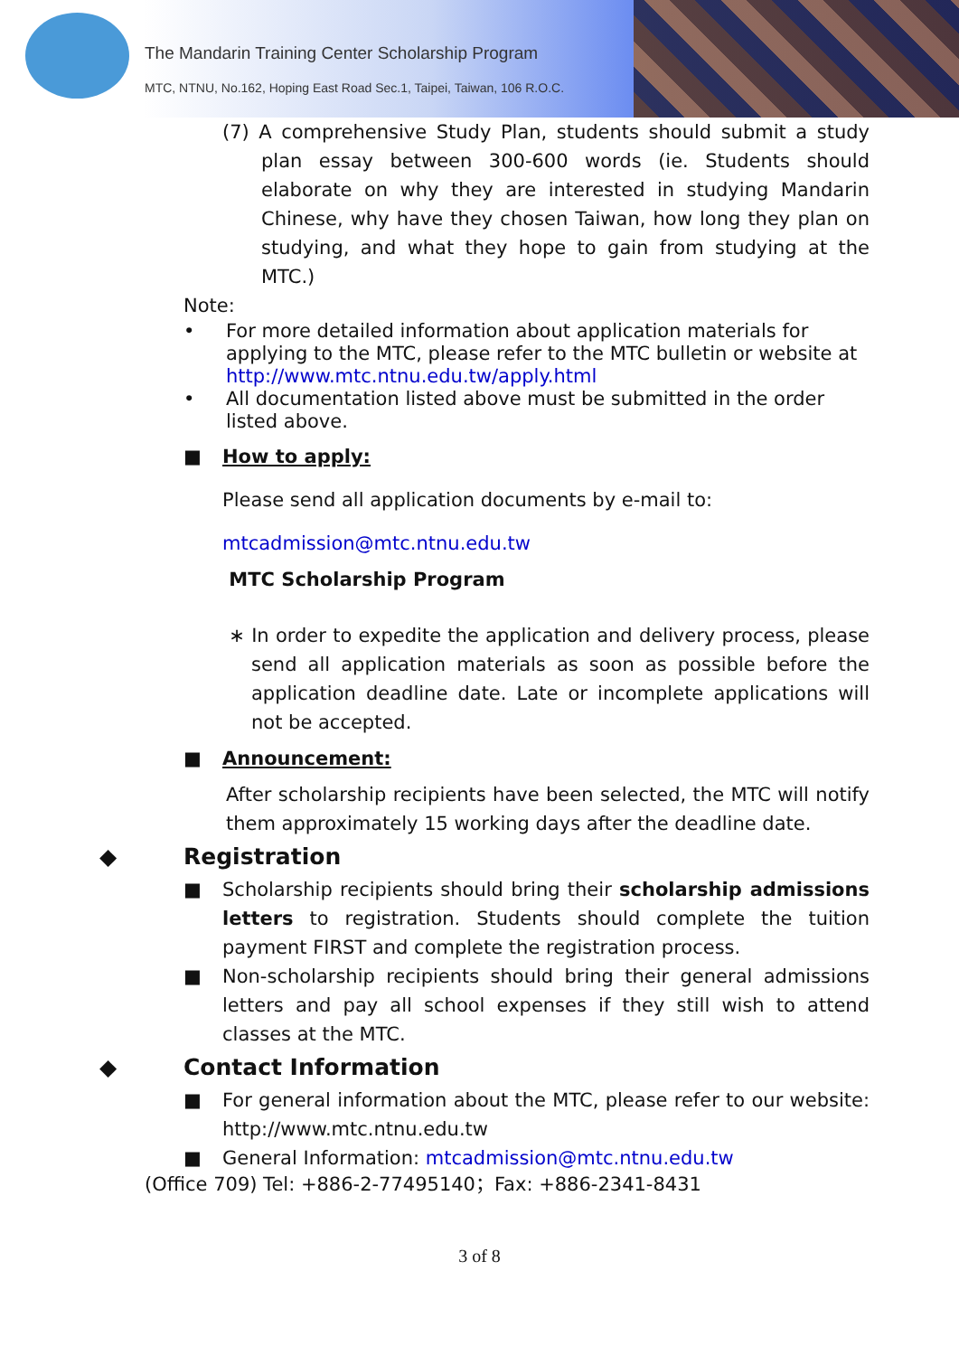The Mandarin Training Center Scholarship Program
MTC, NTNU, No.162, Hoping East Road Sec.1, Taipei, Taiwan, 106 R.O.C.
(7) A comprehensive Study Plan, students should submit a study plan essay between 300-600 words (ie. Students should elaborate on why they are interested in studying Mandarin Chinese, why have they chosen Taiwan, how long they plan on studying, and what they hope to gain from studying at the MTC.)
Note:
• For more detailed information about application materials for applying to the MTC, please refer to the MTC bulletin or website at http://www.mtc.ntnu.edu.tw/apply.html
• All documentation listed above must be submitted in the order listed above.
■ How to apply:
Please send all application documents by e-mail to:
mtcadmission@mtc.ntnu.edu.tw
MTC Scholarship Program
∗ In order to expedite the application and delivery process, please send all application materials as soon as possible before the application deadline date. Late or incomplete applications will not be accepted.
■ Announcement:
After scholarship recipients have been selected, the MTC will notify them approximately 15 working days after the deadline date.
◆ Registration
■ Scholarship recipients should bring their scholarship admissions letters to registration. Students should complete the tuition payment FIRST and complete the registration process.
■ Non-scholarship recipients should bring their general admissions letters and pay all school expenses if they still wish to attend classes at the MTC.
◆ Contact Information
■ For general information about the MTC, please refer to our website: http://www.mtc.ntnu.edu.tw
■ General Information: mtcadmission@mtc.ntnu.edu.tw
(Office 709) Tel: +886-2-77495140；Fax: +886-2341-8431
3 of 8